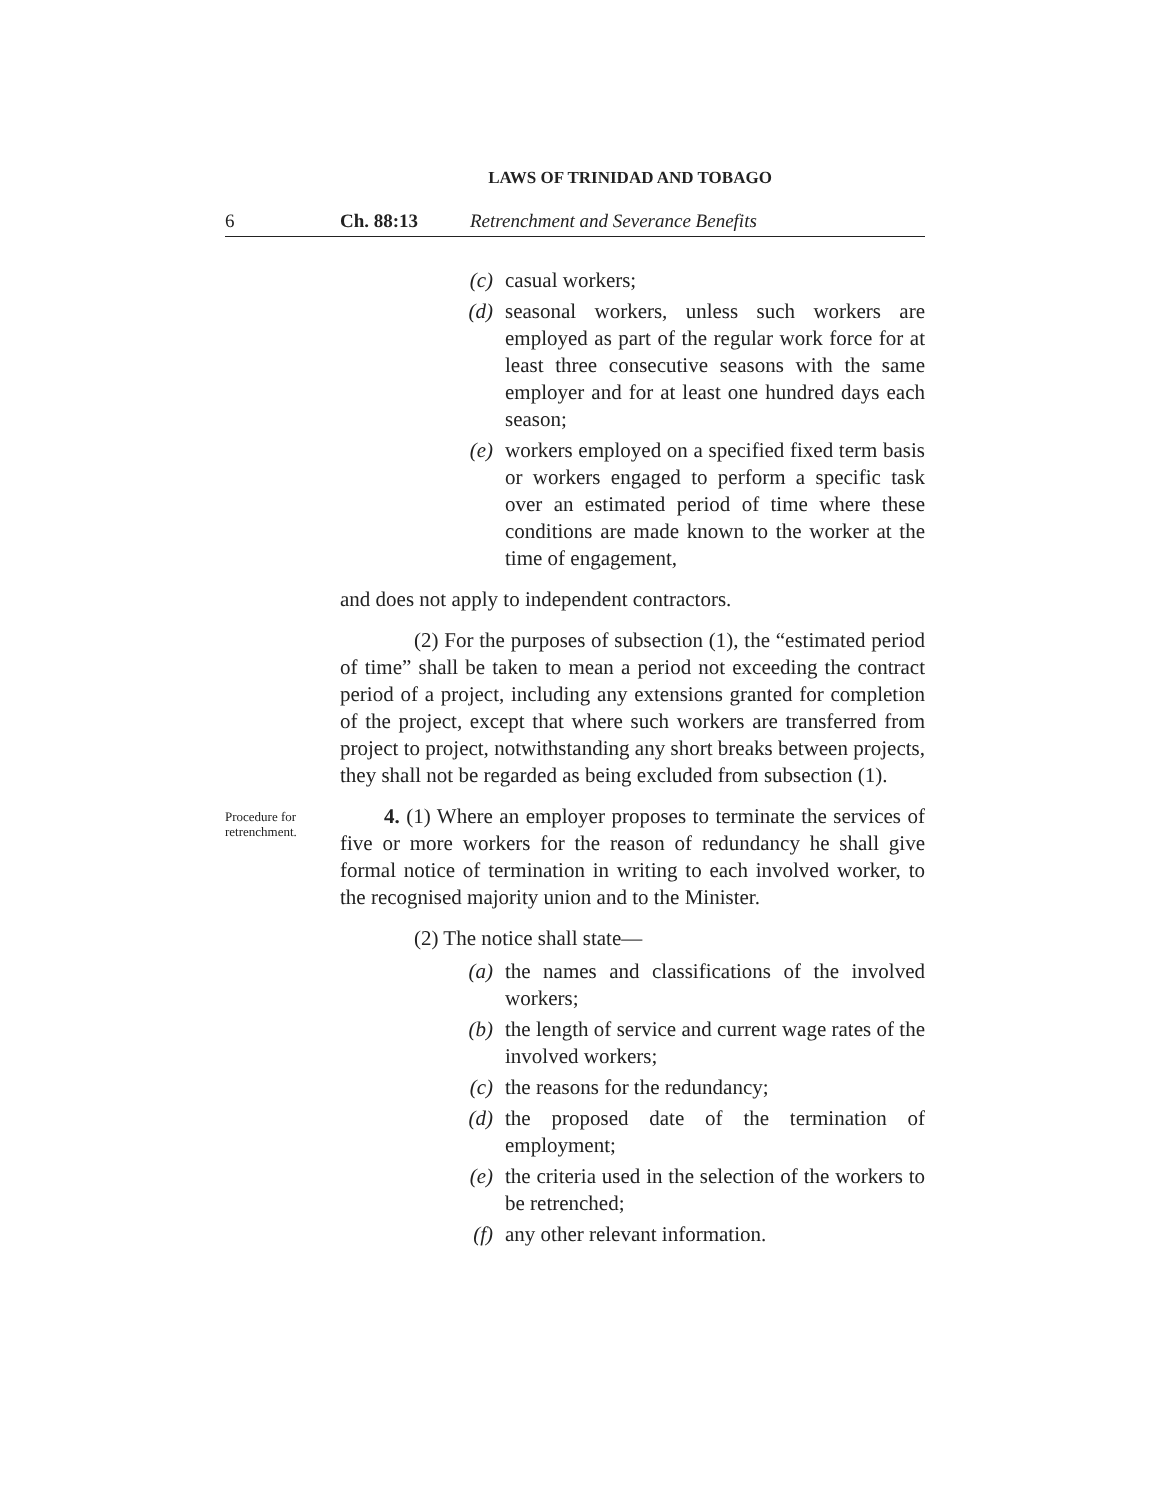LAWS OF TRINIDAD AND TOBAGO
6 Ch. 88:13 Retrenchment and Severance Benefits
(c) casual workers;
(d) seasonal workers, unless such workers are employed as part of the regular work force for at least three consecutive seasons with the same employer and for at least one hundred days each season;
(e) workers employed on a specified fixed term basis or workers engaged to perform a specific task over an estimated period of time where these conditions are made known to the worker at the time of engagement,
and does not apply to independent contractors.
(2) For the purposes of subsection (1), the “estimated period of time” shall be taken to mean a period not exceeding the contract period of a project, including any extensions granted for completion of the project, except that where such workers are transferred from project to project, notwithstanding any short breaks between projects, they shall not be regarded as being excluded from subsection (1).
Procedure for retrenchment.
4. (1) Where an employer proposes to terminate the services of five or more workers for the reason of redundancy he shall give formal notice of termination in writing to each involved worker, to the recognised majority union and to the Minister.
(2) The notice shall state—
(a) the names and classifications of the involved workers;
(b) the length of service and current wage rates of the involved workers;
(c) the reasons for the redundancy;
(d) the proposed date of the termination of employment;
(e) the criteria used in the selection of the workers to be retrenched;
(f) any other relevant information.